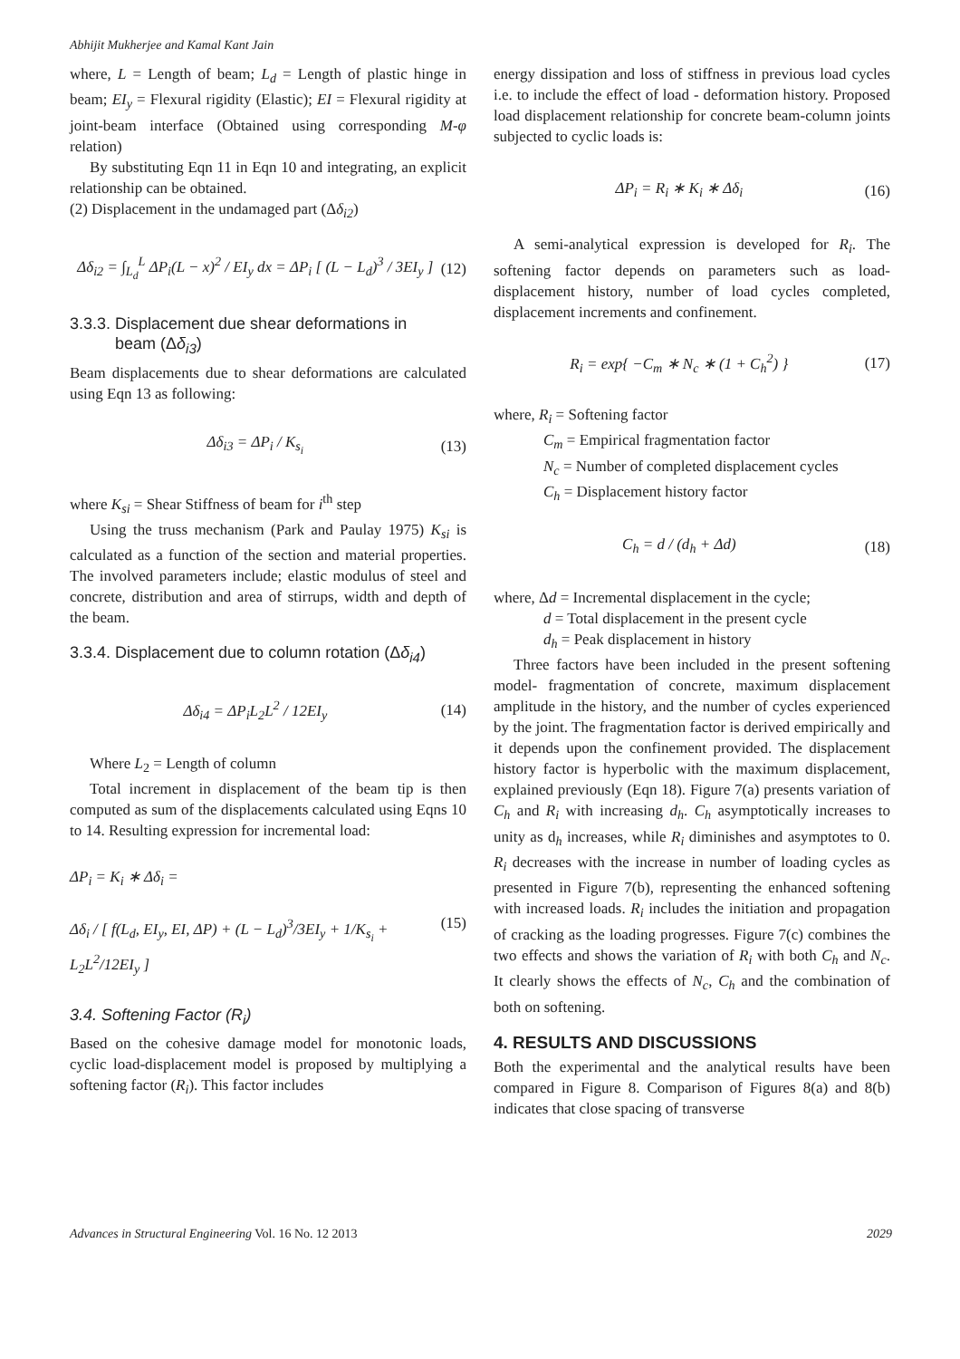Abhijit Mukherjee and Kamal Kant Jain
where, L = Length of beam; L<sub>d</sub> = Length of plastic hinge in beam; EI<sub>y</sub> = Flexural rigidity (Elastic); EI = Flexural rigidity at joint-beam interface (Obtained using corresponding M-φ relation)
By substituting Eqn 11 in Eqn 10 and integrating, an explicit relationship can be obtained.
(2) Displacement in the undamaged part (Δδ<sub>i2</sub>)
Δδ<sub>i2</sub> = ∫<sub>L<sub>d</sub></sub><sup>L</sup> ΔP<sub>i</sub>(L − x)<sup>2</sup> / EI<sub>y</sub> dx = ΔP<sub>i</sub> [ (L − L<sub>d</sub>)<sup>3</sup> / 3EI<sub>y</sub> ] (12)
3.3.3. Displacement due shear deformations in
beam (Δδ<sub>i3</sub>)
Beam displacements due to shear deformations are calculated using Eqn 13 as following:
Δδ<sub>i3</sub> = ΔP<sub>i</sub> / K<sub>s<sub>i</sub></sub> (13)
where K<sub>si</sub> = Shear Stiffness of beam for i<sup>th</sup> step
Using the truss mechanism (Park and Paulay 1975) K<sub>si</sub> is calculated as a function of the section and material properties. The involved parameters include; elastic modulus of steel and concrete, distribution and area of stirrups, width and depth of the beam.
3.3.4. Displacement due to column rotation (Δδ<sub>i4</sub>)
Δδ<sub>i4</sub> = ΔP<sub>i</sub>L<sub>2</sub>L<sup>2</sup> / 12EI<sub>y</sub> (14)
Where L<sub>2</sub> = Length of column
Total increment in displacement of the beam tip is then computed as sum of the displacements calculated using Eqns 10 to 14. Resulting expression for incremental load:
ΔP<sub>i</sub> = K<sub>i</sub> ∗ Δδ<sub>i</sub> =
Δδ<sub>i</sub> / [ f(L<sub>d</sub>, EI<sub>y</sub>, EI, ΔP) + (L − L<sub>d</sub>)<sup>3</sup>/3EI<sub>y</sub> + 1/K<sub>s<sub>i</sub></sub> + L<sub>2</sub>L<sup>2</sup>/12EI<sub>y</sub> ] (15)
3.4. Softening Factor (R<sub>i</sub>)
Based on the cohesive damage model for monotonic loads, cyclic load-displacement model is proposed by multiplying a softening factor (R<sub>i</sub>). This factor includes
energy dissipation and loss of stiffness in previous load cycles i.e. to include the effect of load - deformation history. Proposed load displacement relationship for concrete beam-column joints subjected to cyclic loads is:
ΔP<sub>i</sub> = R<sub>i</sub> ∗ K<sub>i</sub> ∗ Δδ<sub>i</sub> (16)
A semi-analytical expression is developed for R<sub>i</sub>. The softening factor depends on parameters such as load-displacement history, number of load cycles completed, displacement increments and confinement.
R<sub>i</sub> = exp{ −C<sub>m</sub> ∗ N<sub>c</sub> ∗ (1 + C<sub>h</sub><sup>2</sup>) } (17)
where, R<sub>i</sub> = Softening factor
C<sub>m</sub> = Empirical fragmentation factor
N<sub>c</sub> = Number of completed displacement cycles
C<sub>h</sub> = Displacement history factor
C<sub>h</sub> = d / (d<sub>h</sub> + Δd) (18)
where, Δd = Incremental displacement in the cycle;
d = Total displacement in the present cycle
d<sub>h</sub> = Peak displacement in history
Three factors have been included in the present softening model- fragmentation of concrete, maximum displacement amplitude in the history, and the number of cycles experienced by the joint. The fragmentation factor is derived empirically and it depends upon the confinement provided. The displacement history factor is hyperbolic with the maximum displacement, explained previously (Eqn 18). Figure 7(a) presents variation of C<sub>h</sub> and R<sub>i</sub> with increasing d<sub>h</sub>. C<sub>h</sub> asymptotically increases to unity as d<sub>h</sub> increases, while R<sub>i</sub> diminishes and asymptotes to 0. R<sub>i</sub> decreases with the increase in number of loading cycles as presented in Figure 7(b), representing the enhanced softening with increased loads. R<sub>i</sub> includes the initiation and propagation of cracking as the loading progresses. Figure 7(c) combines the two effects and shows the variation of R<sub>i</sub> with both C<sub>h</sub> and N<sub>c</sub>. It clearly shows the effects of N<sub>c</sub>, C<sub>h</sub> and the combination of both on softening.
4. RESULTS AND DISCUSSIONS
Both the experimental and the analytical results have been compared in Figure 8. Comparison of Figures 8(a) and 8(b) indicates that close spacing of transverse
Advances in Structural Engineering Vol. 16 No. 12 2013 2029